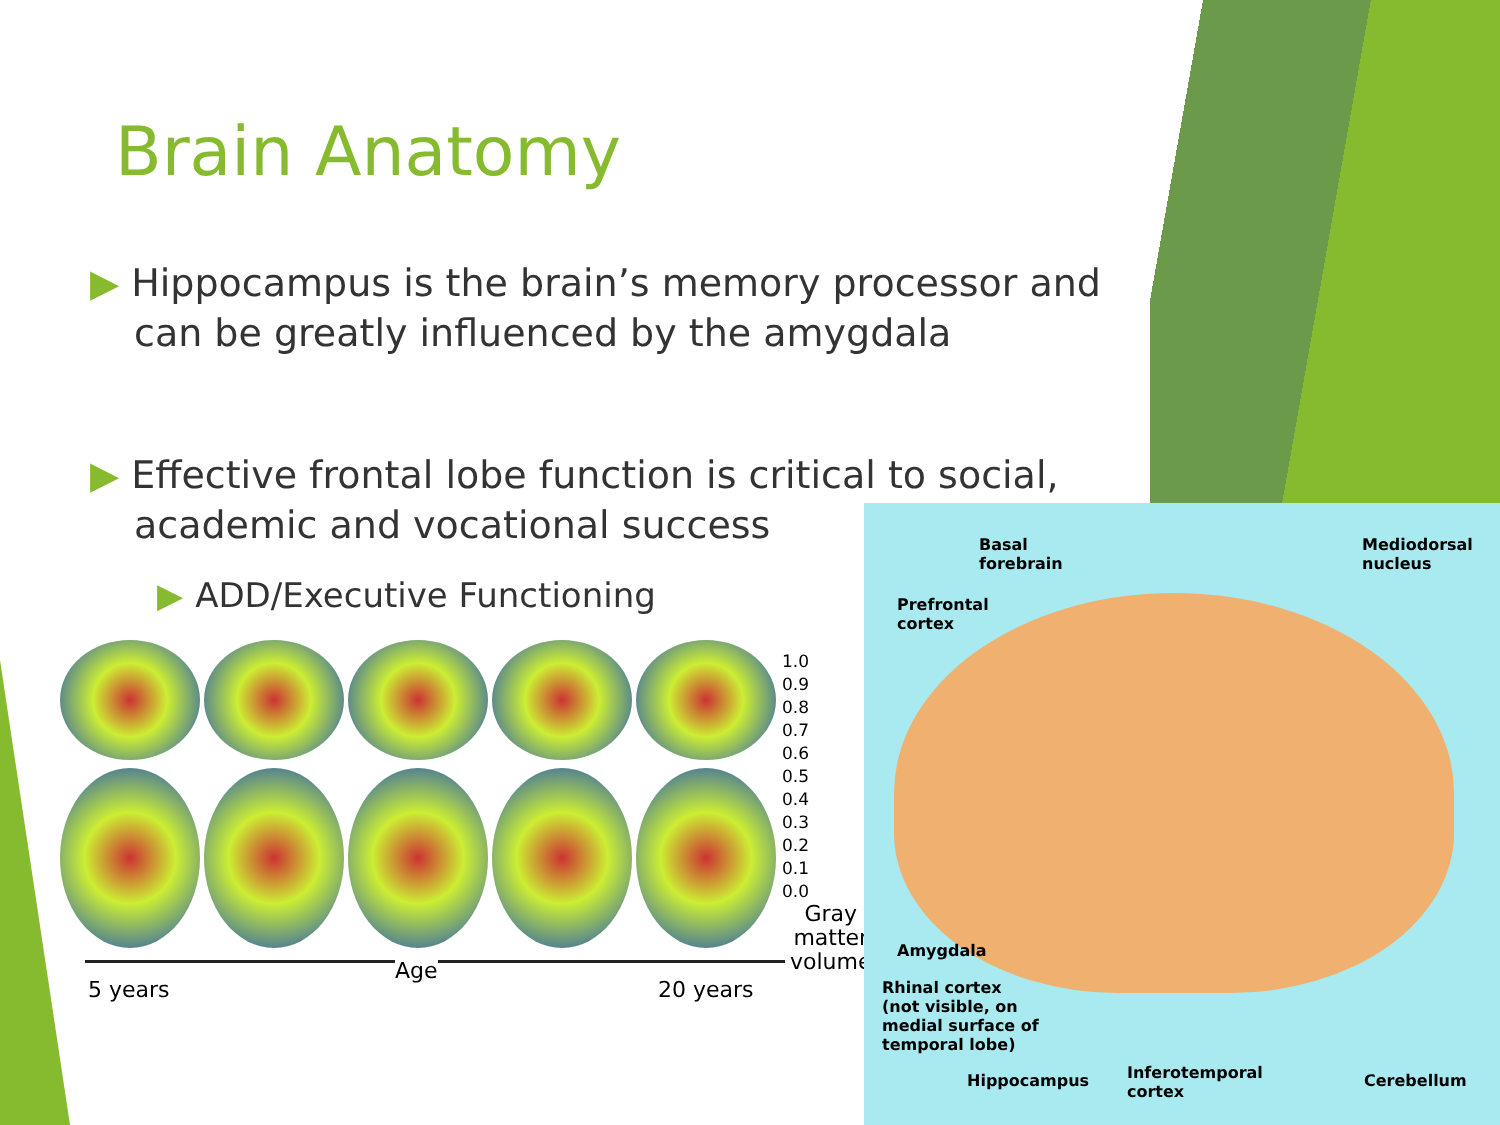Brain Anatomy
▶ Hippocampus is the brain’s memory processor and
can be greatly influenced by the amygdala
▶ Effective frontal lobe function is critical to social,
academic and vocational success
▶ ADD/Executive Functioning
1.0
0.9
0.8
0.7
0.6
0.5
0.4
0.3
0.2
0.1
0.0
Gray
matter
volume
Age
5 years 20 years
Basal
forebrain
Mediodorsal
nucleus
Prefrontal
cortex
Amygdala
Rhinal cortex
(not visible, on
medial surface of
temporal lobe)
Hippocampus
Inferotemporal
cortex
Cerebellum